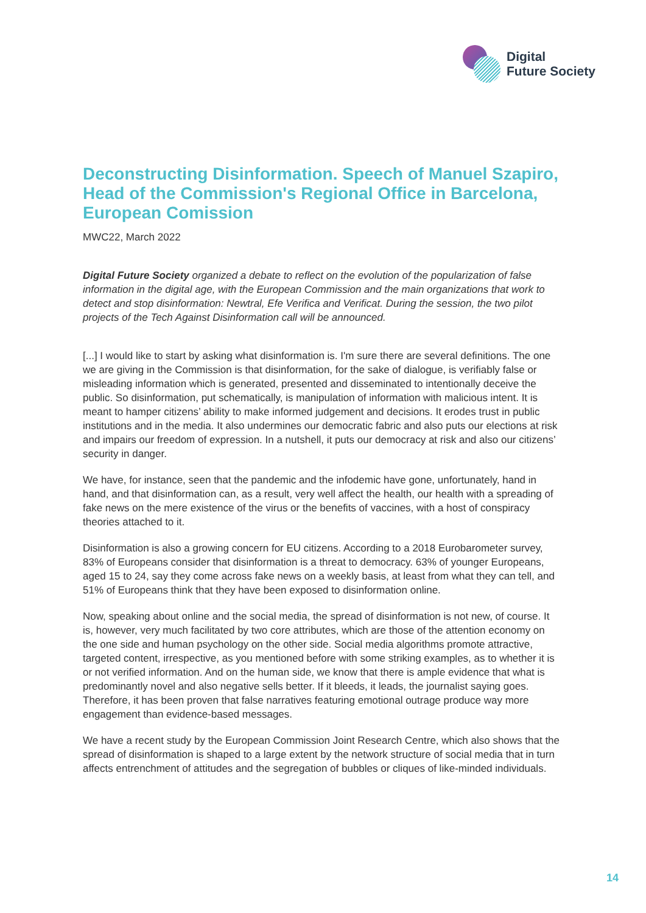Digital
Future Society
Deconstructing Disinformation. Speech of Manuel Szapiro, Head of the Commission's Regional Office in Barcelona, European Comission
MWC22, March 2022
Digital Future Society organized a debate to reflect on the evolution of the popularization of false information in the digital age, with the European Commission and the main organizations that work to detect and stop disinformation: Newtral, Efe Verifica and Verificat. During the session, the two pilot projects of the Tech Against Disinformation call will be announced.
[...] I would like to start by asking what disinformation is. I'm sure there are several definitions. The one we are giving in the Commission is that disinformation, for the sake of dialogue, is verifiably false or misleading information which is generated, presented and disseminated to intentionally deceive the public. So disinformation, put schematically, is manipulation of information with malicious intent. It is meant to hamper citizens’ ability to make informed judgement and decisions. It erodes trust in public institutions and in the media. It also undermines our democratic fabric and also puts our elections at risk and impairs our freedom of expression. In a nutshell, it puts our democracy at risk and also our citizens’ security in danger.
We have, for instance, seen that the pandemic and the infodemic have gone, unfortunately, hand in hand, and that disinformation can, as a result, very well affect the health, our health with a spreading of fake news on the mere existence of the virus or the benefits of vaccines, with a host of conspiracy theories attached to it.
Disinformation is also a growing concern for EU citizens. According to a 2018 Eurobarometer survey, 83% of Europeans consider that disinformation is a threat to democracy. 63% of younger Europeans, aged 15 to 24, say they come across fake news on a weekly basis, at least from what they can tell, and 51% of Europeans think that they have been exposed to disinformation online.
Now, speaking about online and the social media, the spread of disinformation is not new, of course. It is, however, very much facilitated by two core attributes, which are those of the attention economy on the one side and human psychology on the other side. Social media algorithms promote attractive, targeted content, irrespective, as you mentioned before with some striking examples, as to whether it is or not verified information. And on the human side, we know that there is ample evidence that what is predominantly novel and also negative sells better. If it bleeds, it leads, the journalist saying goes. Therefore, it has been proven that false narratives featuring emotional outrage produce way more engagement than evidence-based messages.
We have a recent study by the European Commission Joint Research Centre, which also shows that the spread of disinformation is shaped to a large extent by the network structure of social media that in turn affects entrenchment of attitudes and the segregation of bubbles or cliques of like-minded individuals.
14